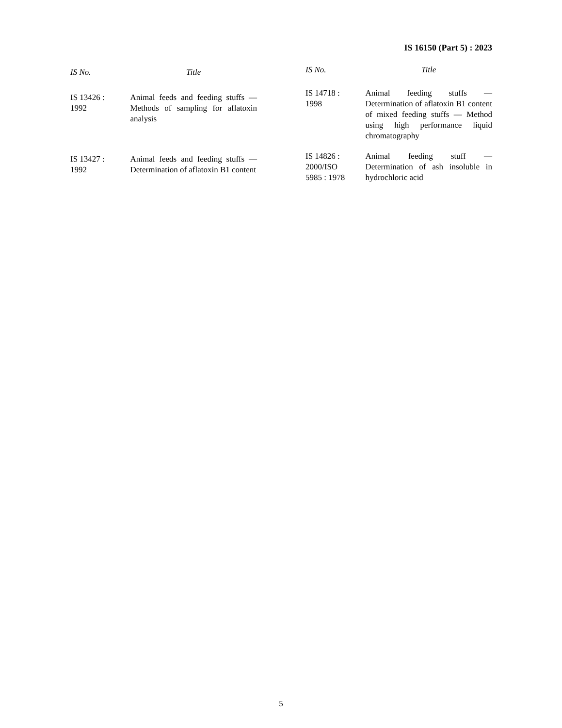IS 16150 (Part 5) : 2023
| IS No. | Title |
| --- | --- |
| IS 13426 : 1992 | Animal feeds and feeding stuffs — Methods of sampling for aflatoxin analysis |
| IS 13427 : 1992 | Animal feeds and feeding stuffs — Determination of aflatoxin B1 content |
| IS No. | Title |
| --- | --- |
| IS 14718 : 1998 | Animal feeding stuffs — Determination of aflatoxin B1 content of mixed feeding stuffs — Method using high performance liquid chromatography |
| IS 14826 : 2000/ISO 5985 : 1978 | Animal feeding stuff — Determination of ash insoluble in hydrochloric acid |
5